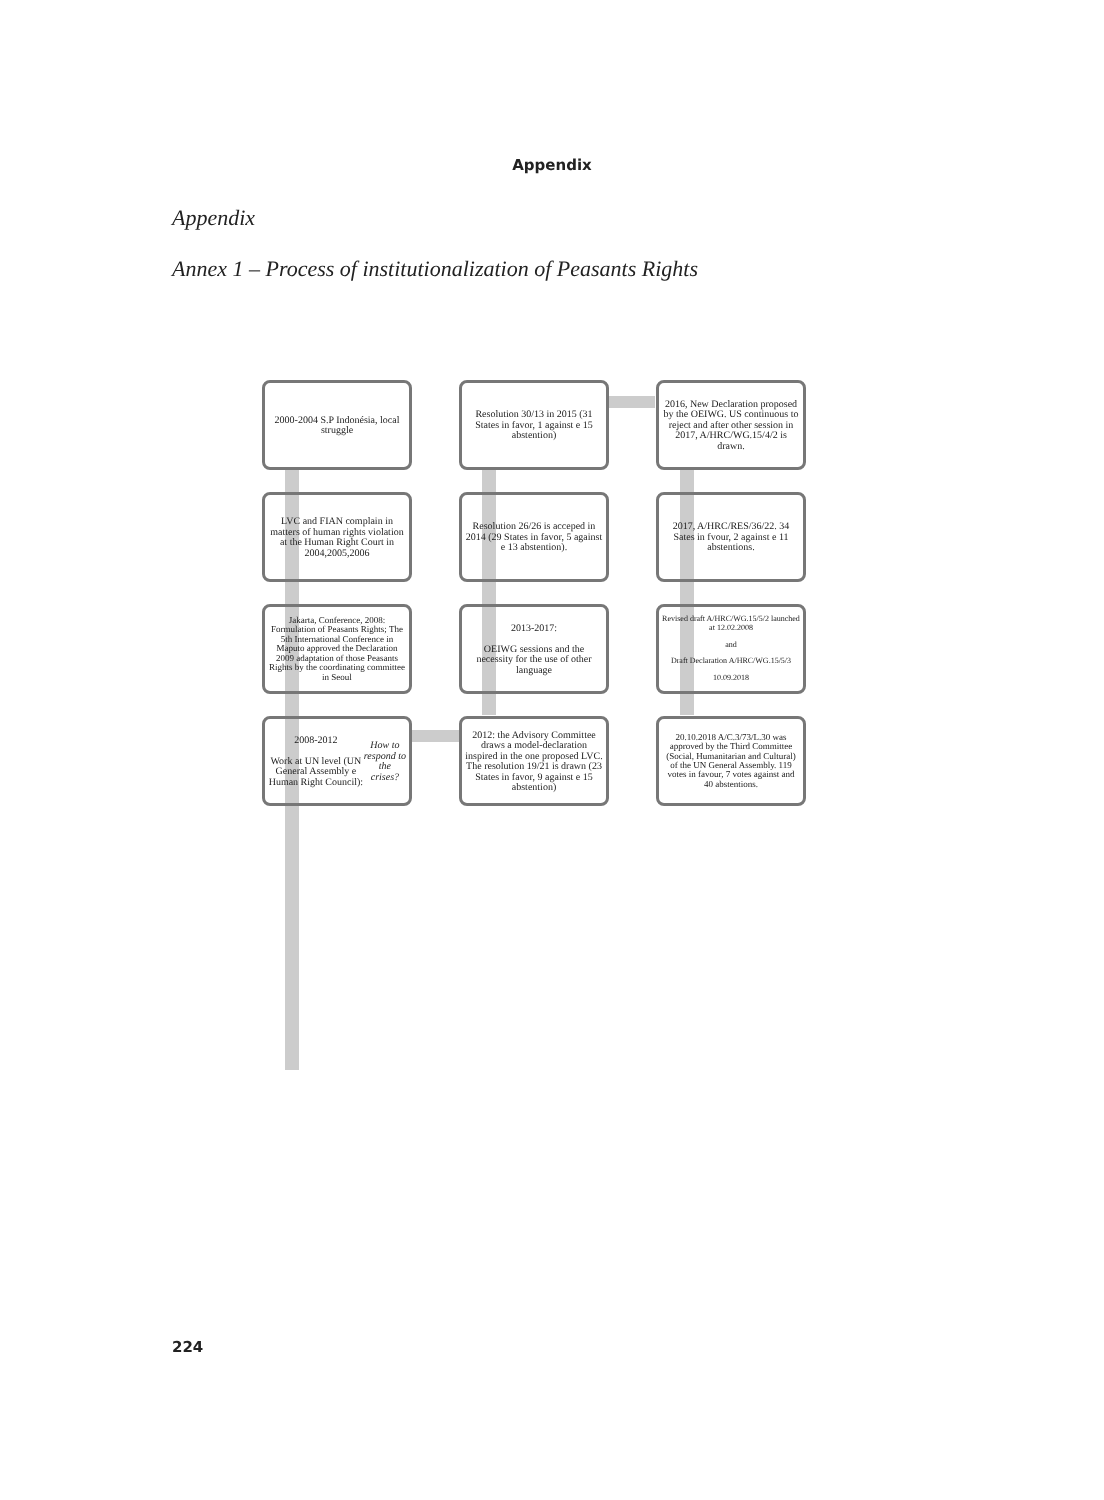Appendix
Appendix
Annex 1 – Process of institutionalization of Peasants Rights
2000-2004 S.P Indonésia, local struggle
Resolution 30/13 in 2015 (31 States in favor, 1 against e 15 abstention)
2016, New Declaration proposed by the OEIWG. US continuous to reject and after other session in 2017, A/HRC/WG.15/4/2 is drawn.
LVC and FIAN complain in matters of human rights violation at the Human Right Court in 2004,2005,2006
Resolution 26/26 is acceped in 2014 (29 States in favor, 5 against e 13 abstention).
2017, A/HRC/RES/36/22. 34 Sates in fvour, 2 against e 11 abstentions.
Jakarta, Conference, 2008: Formulation of Peasants Rights; The 5th International Conference in Maputo approved the Declaration 2009 adaptation of those Peasants Rights by the coordinating committee in Seoul
2013-2017:
OEIWG sessions and the necessity for the use of other language
Revised draft A/HRC/WG.15/5/2 launched at 12.02.2008
and
Draft Declaration A/HRC/WG.15/5/3
10.09.2018
2008-2012
Work at UN level (UN General Assembly e Human Right Council): How to respond to the crises?
2012: the Advisory Committee draws a model-declaration inspired in the one proposed LVC. The resolution 19/21 is drawn (23 States in favor, 9 against e 15 abstention)
20.10.2018 A/C.3/73/L.30 was approved by the Third Committee (Social, Humanitarian and Cultural) of the UN General Assembly. 119 votes in favour, 7 votes against and 40 abstentions.
224